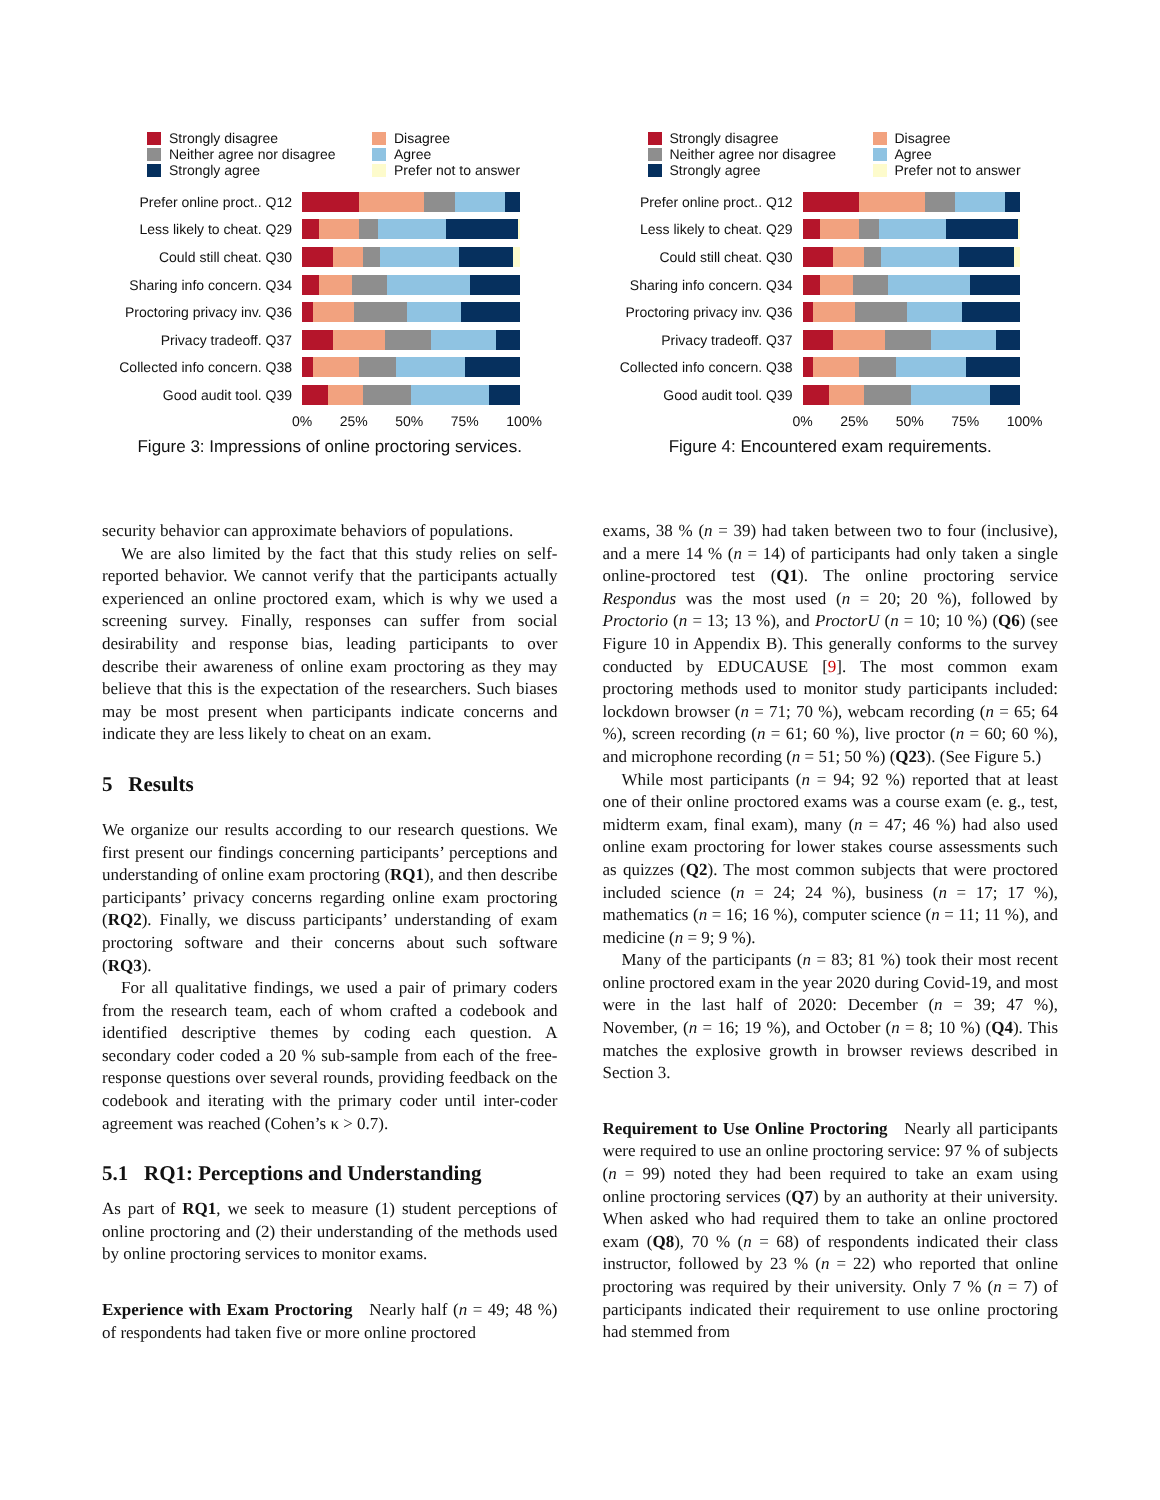Strongly disagree
Disagree
Neither agree nor disagree
Agree
Strongly agree
Prefer not to answer
Prefer online proct.. Q12
Less likely to cheat. Q29
Could still cheat. Q30
Sharing info concern. Q34
Proctoring privacy inv. Q36
Privacy tradeoff. Q37
Collected info concern. Q38
Good audit tool. Q39
0% 25% 50% 75% 100%
Figure 3: Impressions of online proctoring services.
security behavior can approximate behaviors of populations.
We are also limited by the fact that this study relies on self-reported behavior. We cannot verify that the participants actually experienced an online proctored exam, which is why we used a screening survey. Finally, responses can suffer from social desirability and response bias, leading participants to over describe their awareness of online exam proctoring as they may believe that this is the expectation of the researchers. Such biases may be most present when participants indicate concerns and indicate they are less likely to cheat on an exam.
5 Results
We organize our results according to our research questions. We first present our findings concerning participants’ perceptions and understanding of online exam proctoring (RQ1), and then describe participants’ privacy concerns regarding online exam proctoring (RQ2). Finally, we discuss participants’ understanding of exam proctoring software and their concerns about such software (RQ3).
For all qualitative findings, we used a pair of primary coders from the research team, each of whom crafted a codebook and identified descriptive themes by coding each question. A secondary coder coded a 20 % sub-sample from each of the free-response questions over several rounds, providing feedback on the codebook and iterating with the primary coder until inter-coder agreement was reached (Cohen’s κ > 0.7).
5.1 RQ1: Perceptions and Understanding
As part of RQ1, we seek to measure (1) student perceptions of online proctoring and (2) their understanding of the methods used by online proctoring services to monitor exams.
Experience with Exam Proctoring Nearly half (n = 49; 48 %) of respondents had taken five or more online proctored
Strongly disagree
Disagree
Neither agree nor disagree
Agree
Strongly agree
Prefer not to answer
Prefer online proct.. Q12
Less likely to cheat. Q29
Could still cheat. Q30
Sharing info concern. Q34
Proctoring privacy inv. Q36
Privacy tradeoff. Q37
Collected info concern. Q38
Good audit tool. Q39
0% 25% 50% 75% 100%
Figure 4: Encountered exam requirements.
exams, 38 % (n = 39) had taken between two to four (inclusive), and a mere 14 % (n = 14) of participants had only taken a single online-proctored test (Q1). The online proctoring service Respondus was the most used (n = 20; 20 %), followed by Proctorio (n = 13; 13 %), and ProctorU (n = 10; 10 %) (Q6) (see Figure 10 in Appendix B). This generally conforms to the survey conducted by EDUCAUSE [9]. The most common exam proctoring methods used to monitor study participants included: lockdown browser (n = 71; 70 %), webcam recording (n = 65; 64 %), screen recording (n = 61; 60 %), live proctor (n = 60; 60 %), and microphone recording (n = 51; 50 %) (Q23). (See Figure 5.)
While most participants (n = 94; 92 %) reported that at least one of their online proctored exams was a course exam (e. g., test, midterm exam, final exam), many (n = 47; 46 %) had also used online exam proctoring for lower stakes course assessments such as quizzes (Q2). The most common subjects that were proctored included science (n = 24; 24 %), business (n = 17; 17 %), mathematics (n = 16; 16 %), computer science (n = 11; 11 %), and medicine (n = 9; 9 %).
Many of the participants (n = 83; 81 %) took their most recent online proctored exam in the year 2020 during Covid-19, and most were in the last half of 2020: December (n = 39; 47 %), November, (n = 16; 19 %), and October (n = 8; 10 %) (Q4). This matches the explosive growth in browser reviews described in Section 3.
Requirement to Use Online Proctoring Nearly all participants were required to use an online proctoring service: 97 % of subjects (n = 99) noted they had been required to take an exam using online proctoring services (Q7) by an authority at their university. When asked who had required them to take an online proctored exam (Q8), 70 % (n = 68) of respondents indicated their class instructor, followed by 23 % (n = 22) who reported that online proctoring was required by their university. Only 7 % (n = 7) of participants indicated their requirement to use online proctoring had stemmed from